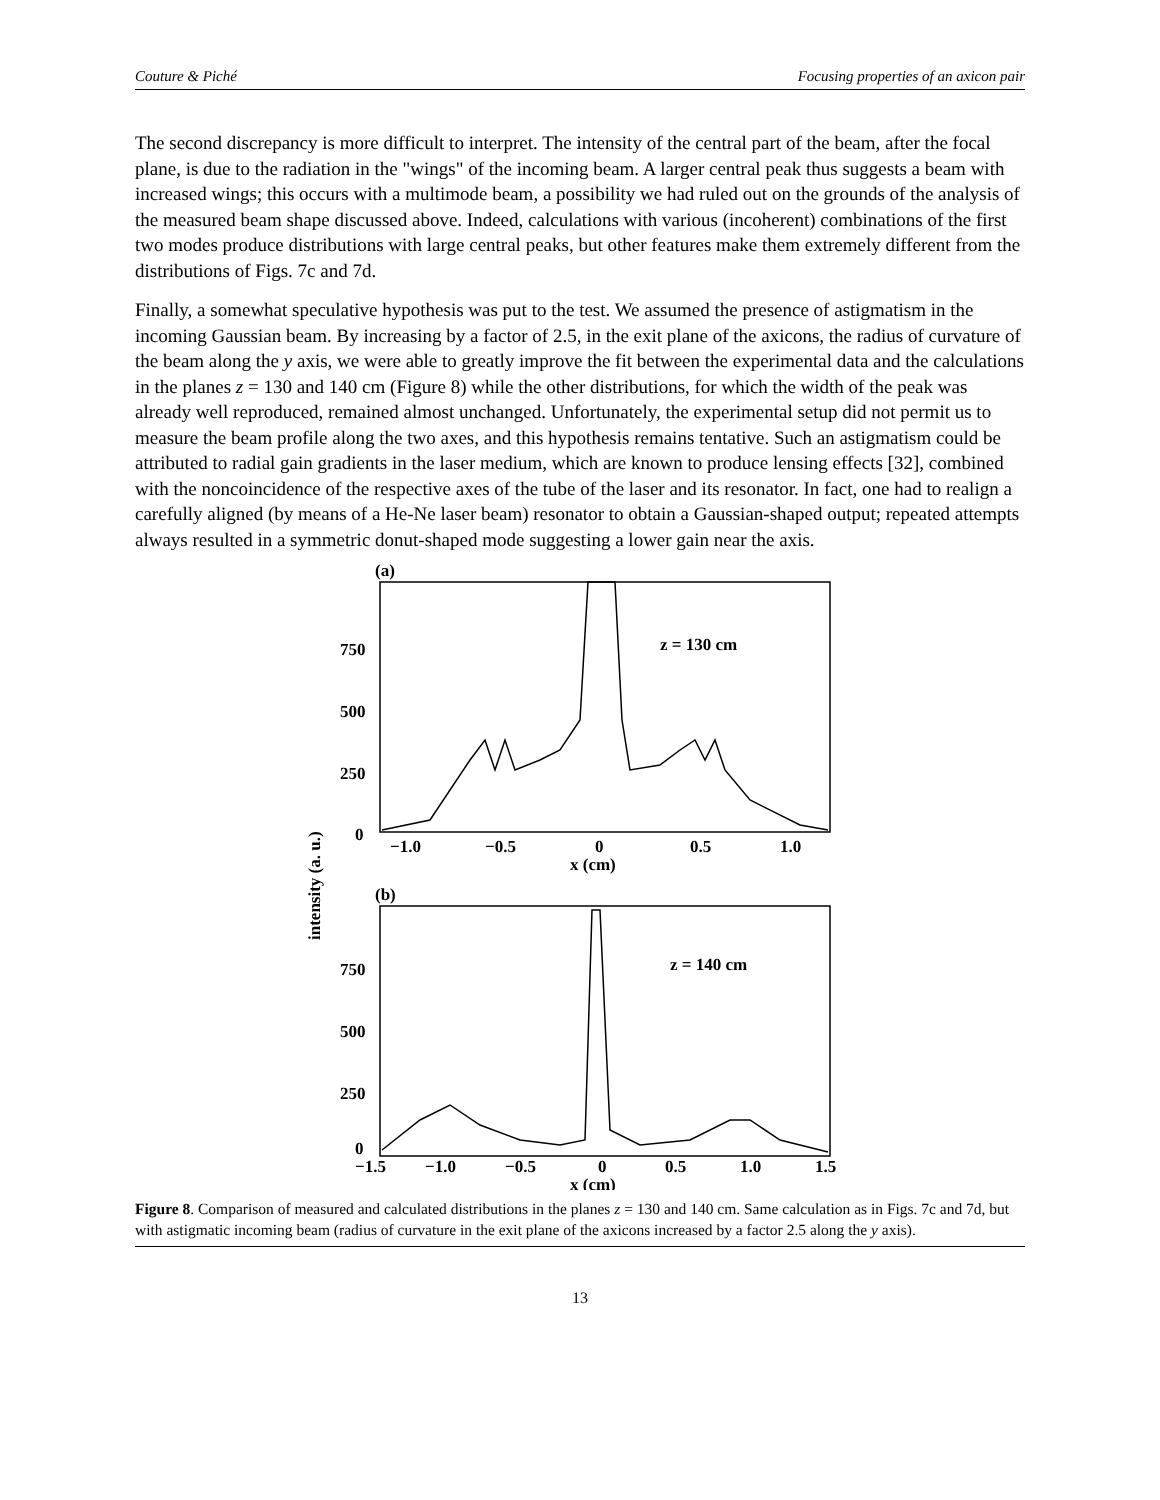Couture & Piché Focusing properties of an axicon pair
The second discrepancy is more difficult to interpret. The intensity of the central part of the beam, after the focal plane, is due to the radiation in the "wings" of the incoming beam. A larger central peak thus suggests a beam with increased wings; this occurs with a multimode beam, a possibility we had ruled out on the grounds of the analysis of the measured beam shape discussed above. Indeed, calculations with various (incoherent) combinations of the first two modes produce distributions with large central peaks, but other features make them extremely different from the distributions of Figs. 7c and 7d.
Finally, a somewhat speculative hypothesis was put to the test. We assumed the presence of astigmatism in the incoming Gaussian beam. By increasing by a factor of 2.5, in the exit plane of the axicons, the radius of curvature of the beam along the y axis, we were able to greatly improve the fit between the experimental data and the calculations in the planes z = 130 and 140 cm (Figure 8) while the other distributions, for which the width of the peak was already well reproduced, remained almost unchanged. Unfortunately, the experimental setup did not permit us to measure the beam profile along the two axes, and this hypothesis remains tentative. Such an astigmatism could be attributed to radial gain gradients in the laser medium, which are known to produce lensing effects [32], combined with the noncoincidence of the respective axes of the tube of the laser and its resonator. In fact, one had to realign a carefully aligned (by means of a He-Ne laser beam) resonator to obtain a Gaussian-shaped output; repeated attempts always resulted in a symmetric donut-shaped mode suggesting a lower gain near the axis.
(a)
750
500
250
0
−1.0
−0.5
0
0.5
1.0
x (cm)
z = 130 cm
(b)
750
500
250
0
−1.5
−1.0
−0.5
0
0.5
1.0
1.5
x (cm)
z = 140 cm
intensity (a. u.)
Figure 8. Comparison of measured and calculated distributions in the planes z = 130 and 140 cm. Same calculation as in Figs. 7c and 7d, but with astigmatic incoming beam (radius of curvature in the exit plane of the axicons increased by a factor 2.5 along the y axis).
13